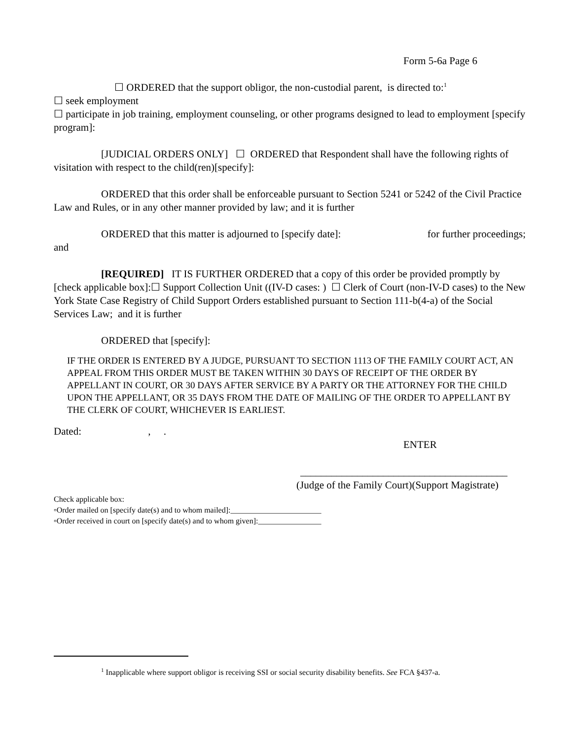Form 5-6a Page 6
☐ ORDERED that the support obligor, the non-custodial parent, is directed to:<sup>1</sup>
☐ seek employment
☐ participate in job training, employment counseling, or other programs designed to lead to employment [specify program]:
[JUDICIAL ORDERS ONLY] ☐ ORDERED that Respondent shall have the following rights of visitation with respect to the child(ren)[specify]:
ORDERED that this order shall be enforceable pursuant to Section 5241 or 5242 of the Civil Practice Law and Rules, or in any other manner provided by law; and it is further
ORDERED that this matter is adjourned to [specify date]: for further proceedings; and
[REQUIRED] IT IS FURTHER ORDERED that a copy of this order be provided promptly by [check applicable box]:☐ Support Collection Unit ((IV-D cases: ) ☐ Clerk of Court (non-IV-D cases) to the New York State Case Registry of Child Support Orders established pursuant to Section 111-b(4-a) of the Social Services Law; and it is further
ORDERED that [specify]:
IF THE ORDER IS ENTERED BY A JUDGE, PURSUANT TO SECTION 1113 OF THE FAMILY COURT ACT, AN APPEAL FROM THIS ORDER MUST BE TAKEN WITHIN 30 DAYS OF RECEIPT OF THE ORDER BY APPELLANT IN COURT, OR 30 DAYS AFTER SERVICE BY A PARTY OR THE ATTORNEY FOR THE CHILD UPON THE APPELLANT, OR 35 DAYS FROM THE DATE OF MAILING OF THE ORDER TO APPELLANT BY THE CLERK OF COURT, WHICHEVER IS EARLIEST.
Dated: , .
ENTER
________________________________________
(Judge of the Family Court)(Support Magistrate)
Check applicable box:
▫Order mailed on [specify date(s) and to whom mailed]:_______________________
▫Order received in court on [specify date(s) and to whom given]:________________
<sup>1</sup> Inapplicable where support obligor is receiving SSI or social security disability benefits. See FCA §437-a.